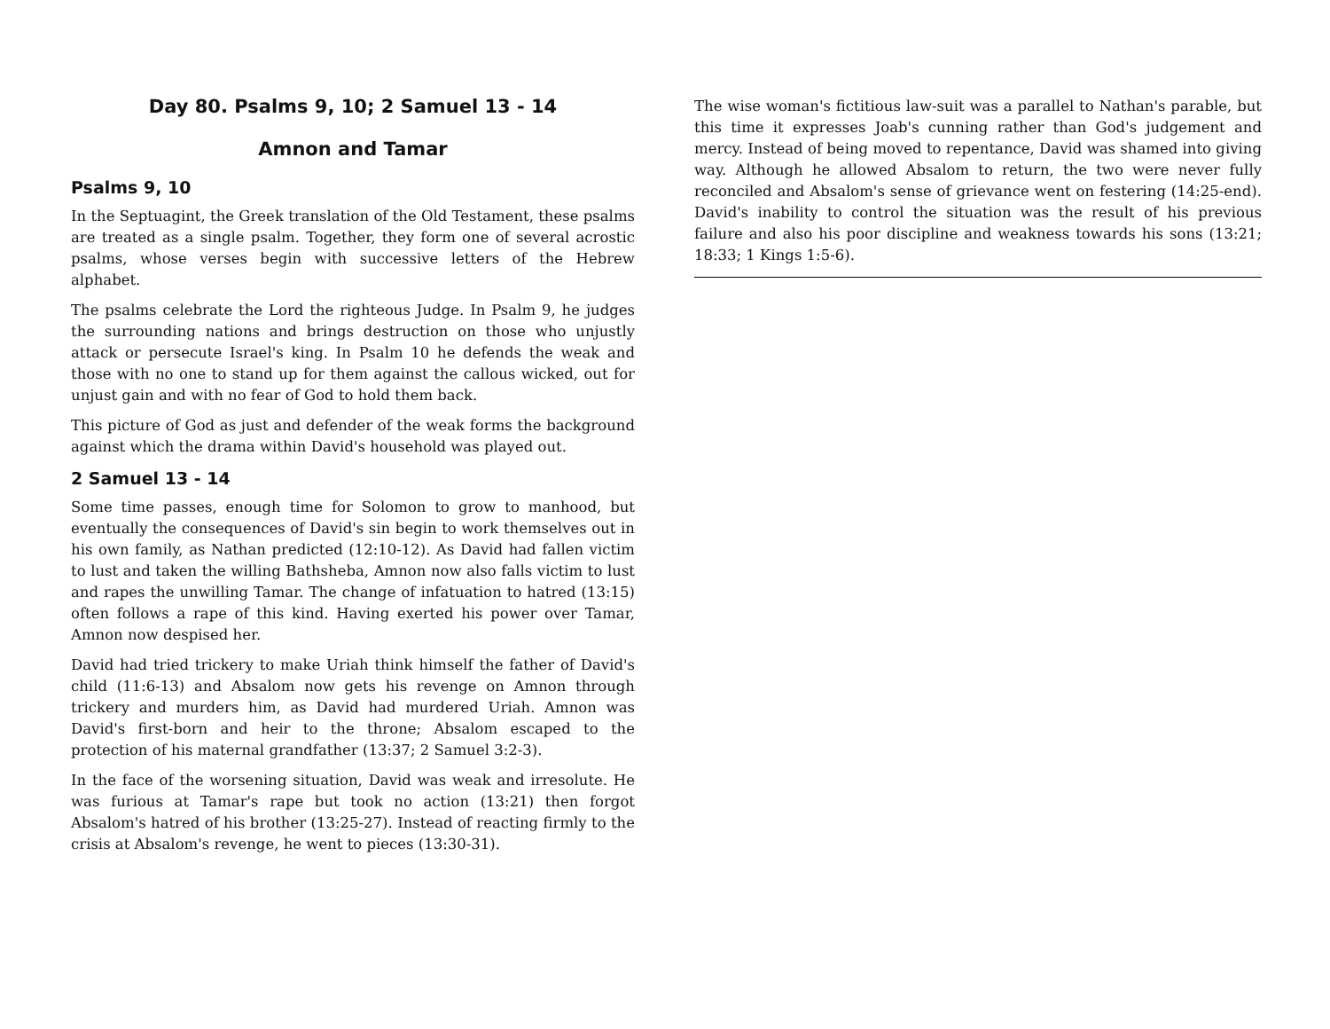Day 80. Psalms 9, 10; 2 Samuel 13 - 14
Amnon and Tamar
Psalms 9, 10
In the Septuagint, the Greek translation of the Old Testament, these psalms are treated as a single psalm. Together, they form one of several acrostic psalms, whose verses begin with successive letters of the Hebrew alphabet.
The psalms celebrate the Lord the righteous Judge. In Psalm 9, he judges the surrounding nations and brings destruction on those who unjustly attack or persecute Israel's king. In Psalm 10 he defends the weak and those with no one to stand up for them against the callous wicked, out for unjust gain and with no fear of God to hold them back.
This picture of God as just and defender of the weak forms the background against which the drama within David's household was played out.
2 Samuel 13 - 14
Some time passes, enough time for Solomon to grow to manhood, but eventually the consequences of David's sin begin to work themselves out in his own family, as Nathan predicted (12:10-12). As David had fallen victim to lust and taken the willing Bathsheba, Amnon now also falls victim to lust and rapes the unwilling Tamar. The change of infatuation to hatred (13:15) often follows a rape of this kind. Having exerted his power over Tamar, Amnon now despised her.
David had tried trickery to make Uriah think himself the father of David's child (11:6-13) and Absalom now gets his revenge on Amnon through trickery and murders him, as David had murdered Uriah. Amnon was David's first-born and heir to the throne; Absalom escaped to the protection of his maternal grandfather (13:37; 2 Samuel 3:2-3).
In the face of the worsening situation, David was weak and irresolute. He was furious at Tamar's rape but took no action (13:21) then forgot Absalom's hatred of his brother (13:25-27). Instead of reacting firmly to the crisis at Absalom's revenge, he went to pieces (13:30-31).
The wise woman's fictitious law-suit was a parallel to Nathan's parable, but this time it expresses Joab's cunning rather than God's judgement and mercy. Instead of being moved to repentance, David was shamed into giving way. Although he allowed Absalom to return, the two were never fully reconciled and Absalom's sense of grievance went on festering (14:25-end). David's inability to control the situation was the result of his previous failure and also his poor discipline and weakness towards his sons (13:21; 18:33; 1 Kings 1:5-6).